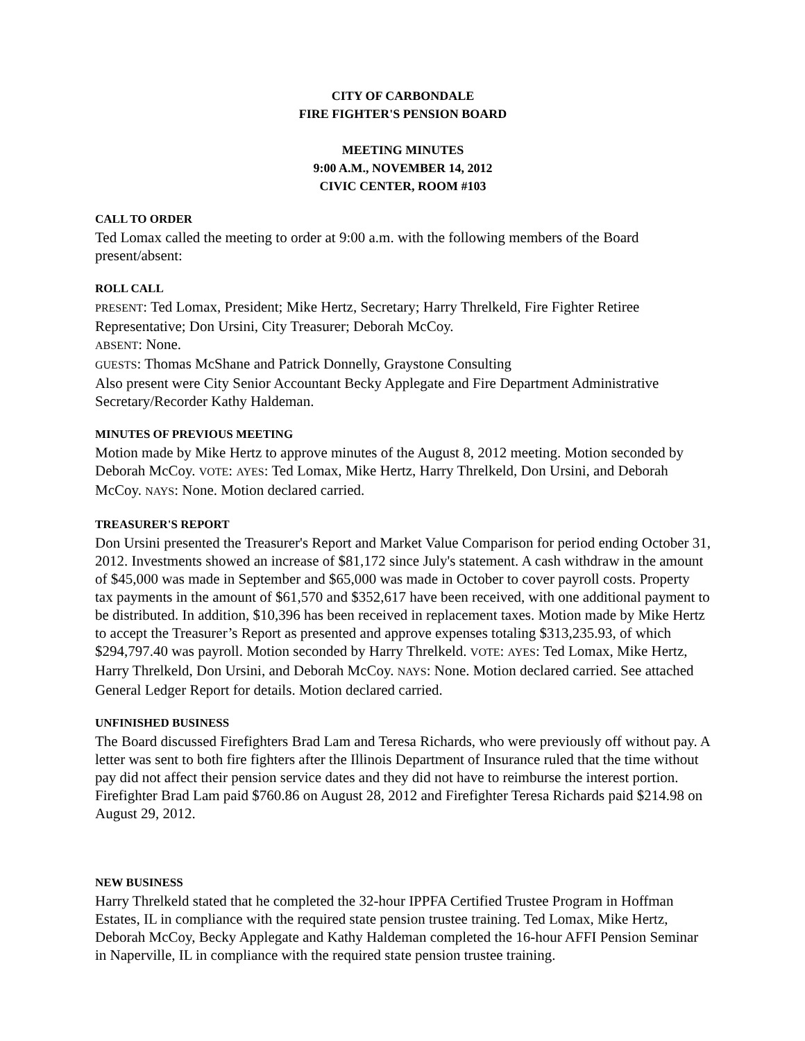CITY OF CARBONDALE
FIRE FIGHTER'S PENSION BOARD
MEETING MINUTES
9:00 A.M., NOVEMBER 14, 2012
CIVIC CENTER, ROOM #103
CALL TO ORDER
Ted Lomax called the meeting to order at 9:00 a.m. with the following members of the Board present/absent:
ROLL CALL
PRESENT: Ted Lomax, President; Mike Hertz, Secretary; Harry Threlkeld, Fire Fighter Retiree Representative; Don Ursini, City Treasurer; Deborah McCoy.
ABSENT: None.
GUESTS: Thomas McShane and Patrick Donnelly, Graystone Consulting
Also present were City Senior Accountant Becky Applegate and Fire Department Administrative Secretary/Recorder Kathy Haldeman.
MINUTES OF PREVIOUS MEETING
Motion made by Mike Hertz to approve minutes of the August 8, 2012 meeting. Motion seconded by Deborah McCoy. VOTE: AYES: Ted Lomax, Mike Hertz, Harry Threlkeld, Don Ursini, and Deborah McCoy. NAYS: None. Motion declared carried.
TREASURER'S REPORT
Don Ursini presented the Treasurer's Report and Market Value Comparison for period ending October 31, 2012. Investments showed an increase of $81,172 since July's statement. A cash withdraw in the amount of $45,000 was made in September and $65,000 was made in October to cover payroll costs. Property tax payments in the amount of $61,570 and $352,617 have been received, with one additional payment to be distributed. In addition, $10,396 has been received in replacement taxes. Motion made by Mike Hertz to accept the Treasurer’s Report as presented and approve expenses totaling $313,235.93, of which $294,797.40 was payroll. Motion seconded by Harry Threlkeld. VOTE: AYES: Ted Lomax, Mike Hertz, Harry Threlkeld, Don Ursini, and Deborah McCoy. NAYS: None. Motion declared carried. See attached General Ledger Report for details. Motion declared carried.
UNFINISHED BUSINESS
The Board discussed Firefighters Brad Lam and Teresa Richards, who were previously off without pay. A letter was sent to both fire fighters after the Illinois Department of Insurance ruled that the time without pay did not affect their pension service dates and they did not have to reimburse the interest portion. Firefighter Brad Lam paid $760.86 on August 28, 2012 and Firefighter Teresa Richards paid $214.98 on August 29, 2012.
NEW BUSINESS
Harry Threlkeld stated that he completed the 32-hour IPPFA Certified Trustee Program in Hoffman Estates, IL in compliance with the required state pension trustee training. Ted Lomax, Mike Hertz, Deborah McCoy, Becky Applegate and Kathy Haldeman completed the 16-hour AFFI Pension Seminar in Naperville, IL in compliance with the required state pension trustee training.